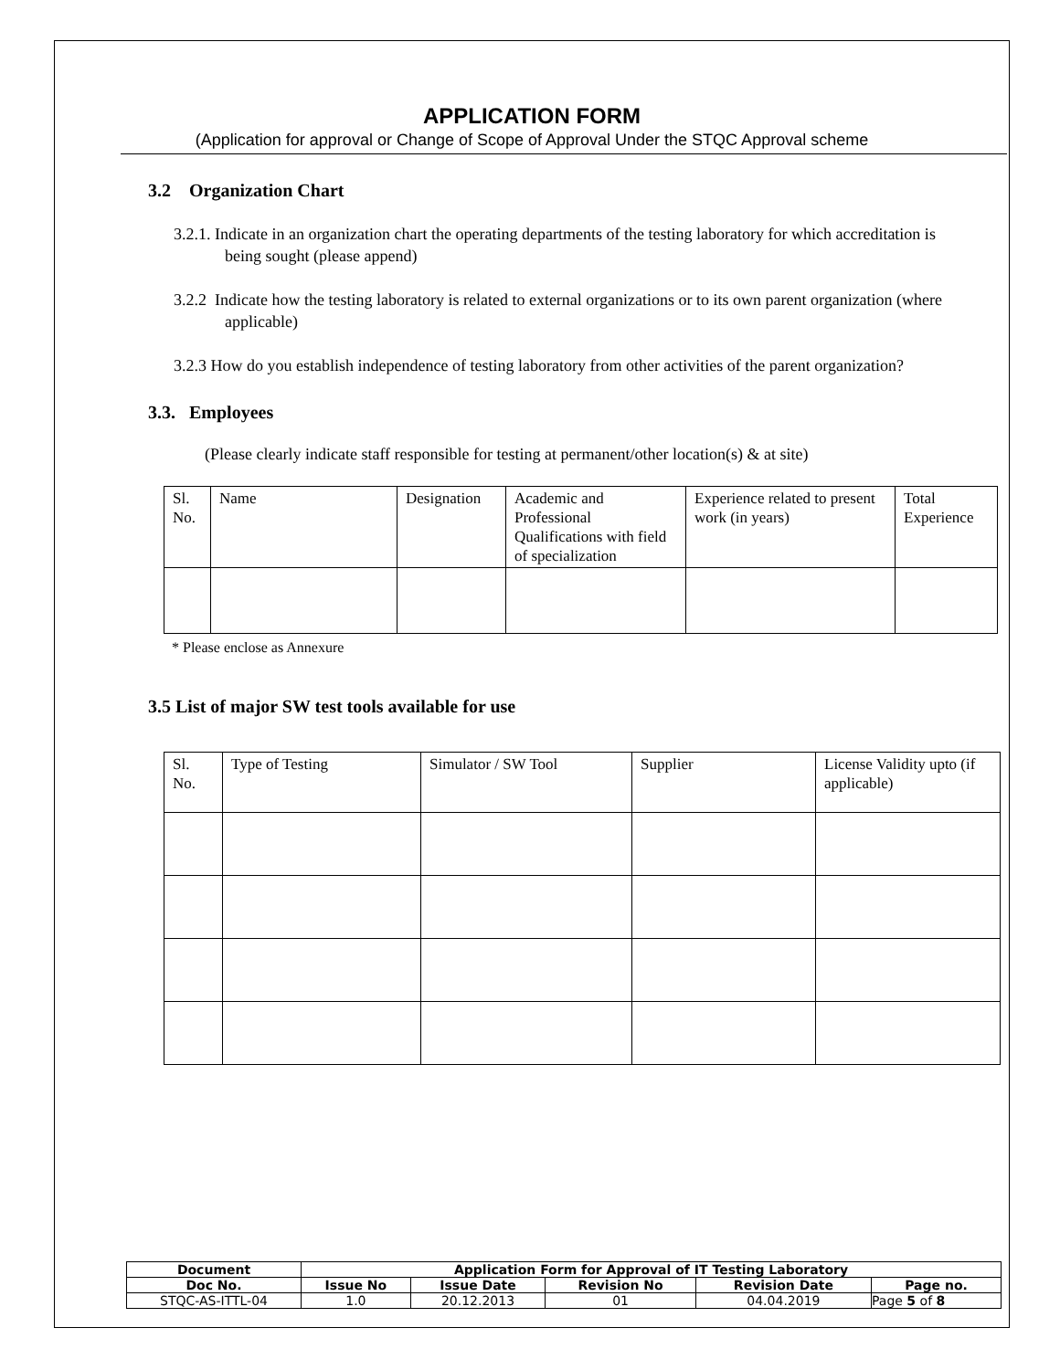APPLICATION FORM
(Application for approval or Change of Scope of Approval Under the STQC Approval scheme
3.2 Organization Chart
3.2.1. Indicate in an organization chart the operating departments of the testing laboratory for which accreditation is being sought (please append)
3.2.2 Indicate how the testing laboratory is related to external organizations or to its own parent organization (where applicable)
3.2.3 How do you establish independence of testing laboratory from other activities of the parent organization?
3.3. Employees
(Please clearly indicate staff responsible for testing at permanent/other location(s) & at site)
| Sl. No. | Name | Designation | Academic and Professional Qualifications with field of specialization | Experience related to present work (in years) | Total Experience |
* Please enclose as Annexure
3.5 List of major SW test tools available for use
| Sl. No. | Type of Testing | Simulator / SW Tool | Supplier | License Validity upto (if applicable) |
| Document | Application Form for Approval of IT Testing Laboratory | | | | |
| Doc No. | Issue No | Issue Date | Revision No | Revision Date | Page no. |
| STQC-AS-ITTL-04 | 1.0 | 20.12.2013 | 01 | 04.04.2019 | Page 5 of 8 |